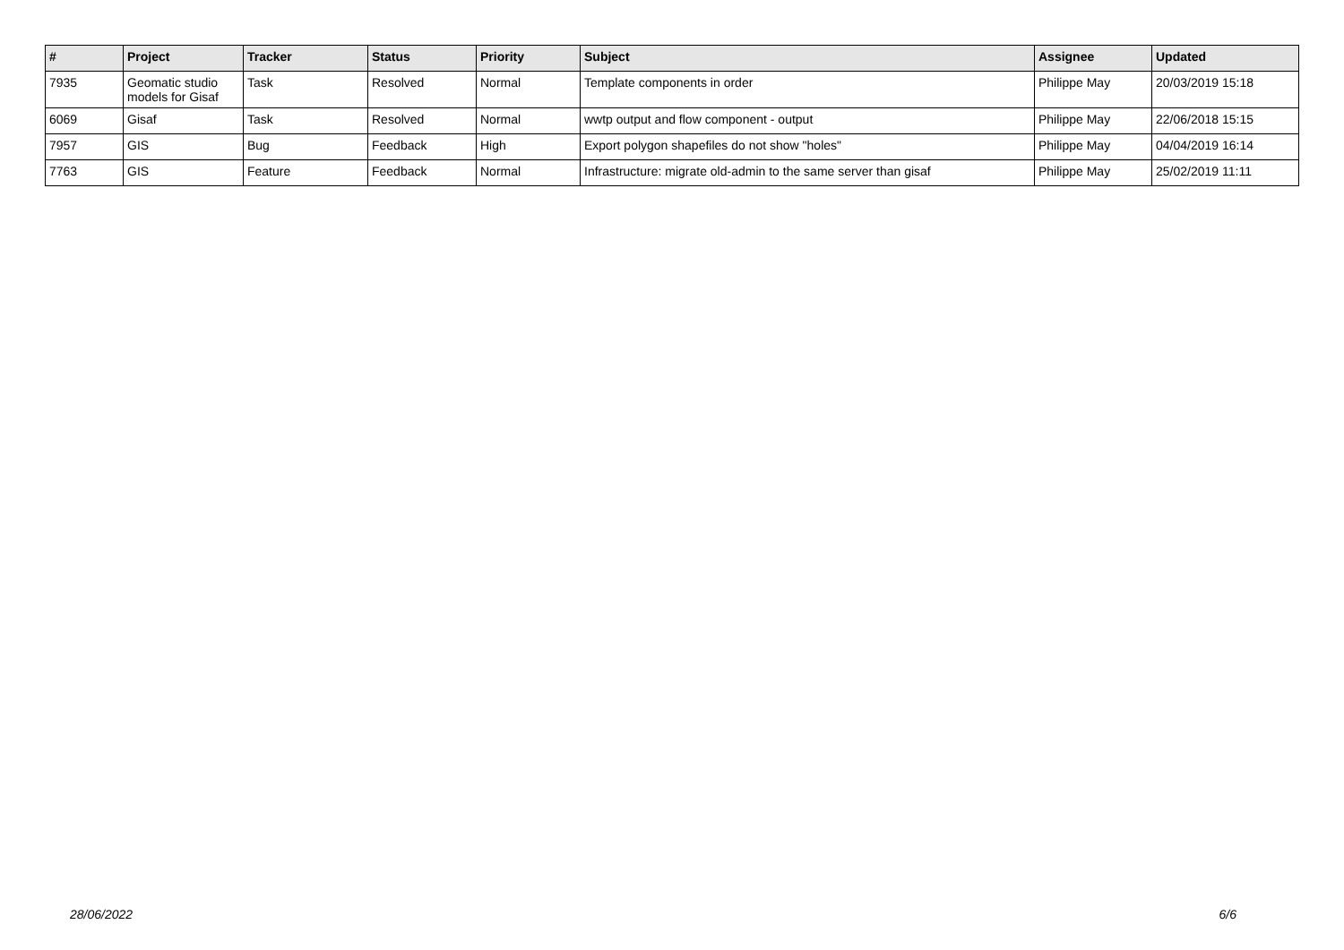| # | Project | Tracker | Status | Priority | Subject | Assignee | Updated |
| --- | --- | --- | --- | --- | --- | --- | --- |
| 7935 | Geomatic studio models for Gisaf | Task | Resolved | Normal | Template components in order | Philippe May | 20/03/2019 15:18 |
| 6069 | Gisaf | Task | Resolved | Normal | wwtp output and flow component - output | Philippe May | 22/06/2018 15:15 |
| 7957 | GIS | Bug | Feedback | High | Export polygon shapefiles do not show "holes" | Philippe May | 04/04/2019 16:14 |
| 7763 | GIS | Feature | Feedback | Normal | Infrastructure: migrate old-admin to the same server than gisaf | Philippe May | 25/02/2019 11:11 |
28/06/2022 6/6